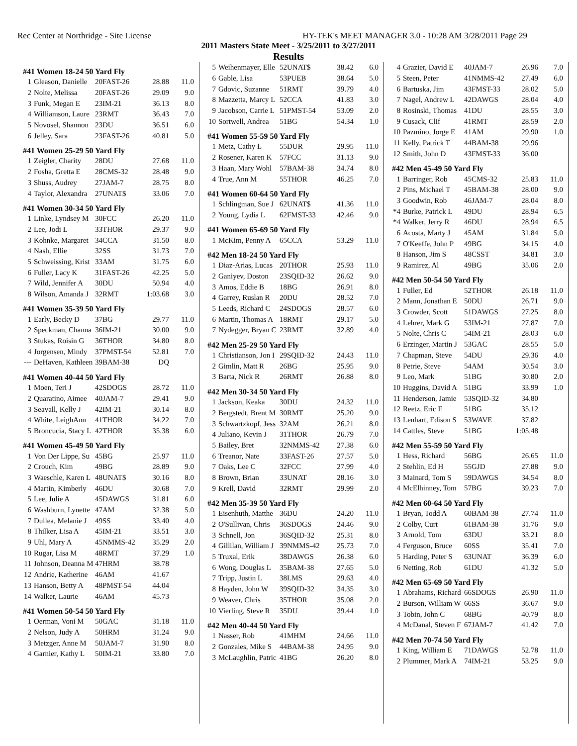Rec Center at Northridge - Site License HY-TEK's MEET MANAGER 3.0 - 10:28 AM 3/28/2011 Page 29
2011 Masters State Meet - 3/25/2011 to 3/27/2011
Results
| #41 Women 18-24 50 Yard Fly | | | | | |
| --- | --- | --- | --- | --- | --- |
| 1 | Gleason, Danielle | 20 | FAST-26 | 28.88 | 11.0 |
| 2 | Nolte, Melissa | 20 | FAST-26 | 29.09 | 9.0 |
| 3 | Funk, Megan E | 23 | IM-21 | 36.13 | 8.0 |
| 4 | Williamson, Laure | 23 | RMT | 36.43 | 7.0 |
| 5 | Novosel, Shannon | 23 | DU | 36.51 | 6.0 |
| 6 | Jelley, Sara | 23 | FAST-26 | 40.81 | 5.0 |
| #41 Women 25-29 50 Yard Fly | | | | | |
| 1 | Zeigler, Charity | 28 | DU | 27.68 | 11.0 |
| 2 | Fosha, Gretta E | 28 | CMS-32 | 28.48 | 9.0 |
| 3 | Shuss, Audrey | 27 | JAM-7 | 28.75 | 8.0 |
| 4 | Taylor, Alexandra | 27 | UNAT$ | 33.06 | 7.0 |
| #41 Women 30-34 50 Yard Fly | | | | | |
| 1 | Linke, Lyndsey M | 30 | FCC | 26.20 | 11.0 |
| 2 | Lee, Jodi L | 33 | THOR | 29.37 | 9.0 |
| 3 | Kohnke, Margaret | 34 | CCA | 31.50 | 8.0 |
| 4 | Nash, Ellie | 32 | SS | 31.73 | 7.0 |
| 5 | Schweissing, Krist | 33 | AM | 31.75 | 6.0 |
| 6 | Fuller, Lacy K | 31 | FAST-26 | 42.25 | 5.0 |
| 7 | Wild, Jennifer A | 30 | DU | 50.94 | 4.0 |
| 8 | Wilson, Amanda J | 32 | RMT | 1:03.68 | 3.0 |
| #41 Women 35-39 50 Yard Fly | | | | | |
| 1 | Early, Becky D | 37 | BG | 29.77 | 11.0 |
| 2 | Speckman, Channa | 36 | IM-21 | 30.00 | 9.0 |
| 3 | Stukas, Roisin G | 36 | THOR | 34.80 | 8.0 |
| 4 | Jorgensen, Mindy | 37 | PMST-54 | 52.81 | 7.0 |
| --- | DeHaven, Kathleen | 39 | BAM-38 | DQ | |
| #41 Women 40-44 50 Yard Fly | | | | | |
| 1 | Moen, Teri J | 42 | SDOGS | 28.72 | 11.0 |
| 2 | Quaratino, Aimee | 40 | JAM-7 | 29.41 | 9.0 |
| 3 | Seavall, Kelly J | 42 | IM-21 | 30.14 | 8.0 |
| 4 | White, LeighAnn | 41 | THOR | 34.22 | 7.0 |
| 5 | Broncucia, Stacy L | 42 | THOR | 35.38 | 6.0 |
| #41 Women 45-49 50 Yard Fly | | | | | |
| 1 | Von Der Lippe, Su | 45 | BG | 25.97 | 11.0 |
| 2 | Crouch, Kim | 49 | BG | 28.89 | 9.0 |
| 3 | Waeschle, Karen L | 48 | UNAT$ | 30.16 | 8.0 |
| 4 | Martin, Kimberly | 46 | DU | 30.68 | 7.0 |
| 5 | Lee, Julie A | 45 | DAWGS | 31.81 | 6.0 |
| 6 | Washburn, Lynette | 47 | AM | 32.38 | 5.0 |
| 7 | Dullea, Melanie J | 49 | SS | 33.40 | 4.0 |
| 8 | Thilker, Lisa A | 45 | IM-21 | 33.51 | 3.0 |
| 9 | Uhl, Mary A | 45 | NMMS-42 | 35.29 | 2.0 |
| 10 | Rugar, Lisa M | 48 | RMT | 37.29 | 1.0 |
| 11 | Johnson, Deanna M | 47 | HRM | 38.78 | |
| 12 | Andrie, Katherine | 46 | AM | 41.67 | |
| 13 | Hanson, Betty A | 48 | PMST-54 | 44.04 | |
| 14 | Walker, Laurie | 46 | AM | 45.73 | |
| #41 Women 50-54 50 Yard Fly | | | | | |
| 1 | Oerman, Voni M | 50 | GAC | 31.18 | 11.0 |
| 2 | Nelson, Judy A | 50 | HRM | 31.24 | 9.0 |
| 3 | Metzger, Anne M | 50 | JAM-7 | 31.90 | 8.0 |
| 4 | Garnier, Kathy L | 50 | IM-21 | 33.80 | 7.0 |
| 5 | Weihenmayer, Elle | 52 | UNAT$ | 38.42 | 6.0 |
| 6 | Gable, Lisa | 53 | PUEB | 38.64 | 5.0 |
| 7 | Gdovic, Suzanne | 51 | RMT | 39.79 | 4.0 |
| 8 | Mazzetta, Marcy L | 52 | CCA | 41.83 | 3.0 |
| 9 | Jacobson, Carrie L | 51 | PMST-54 | 53.09 | 2.0 |
| 10 | Sortwell, Andrea | 51 | BG | 54.34 | 1.0 |
| #41 Women 55-59 50 Yard Fly | | | | | |
| 1 | Metz, Cathy L | 55 | DUR | 29.95 | 11.0 |
| 2 | Rosener, Karen K | 57 | FCC | 31.13 | 9.0 |
| 3 | Haan, Mary Wohl | 57 | BAM-38 | 34.74 | 8.0 |
| 4 | True, Ann M | 55 | THOR | 46.25 | 7.0 |
| #41 Women 60-64 50 Yard Fly | | | | | |
| 1 | Schlingman, Sue J | 62 | UNAT$ | 41.36 | 11.0 |
| 2 | Young, Lydia L | 62 | FMST-33 | 42.46 | 9.0 |
| #41 Women 65-69 50 Yard Fly | | | | | |
| 1 | McKim, Penny A | 65 | CCA | 53.29 | 11.0 |
| #42 Men 18-24 50 Yard Fly | | | | | |
| 1 | Diaz-Arias, Lucas | 20 | THOR | 25.93 | 11.0 |
| 2 | Ganiyev, Doston | 23 | SQID-32 | 26.62 | 9.0 |
| 3 | Amos, Eddie B | 18 | BG | 26.91 | 8.0 |
| 4 | Garrey, Ruslan R | 20 | DU | 28.52 | 7.0 |
| 5 | Leeds, Richard C | 24 | SDOGS | 28.57 | 6.0 |
| 6 | Martin, Thomas A | 18 | RMT | 29.17 | 5.0 |
| 7 | Nydegger, Bryan C | 23 | RMT | 32.89 | 4.0 |
| #42 Men 25-29 50 Yard Fly | | | | | |
| 1 | Christianson, Jon I | 29 | SQID-32 | 24.43 | 11.0 |
| 2 | Gimlin, Matt R | 26 | BG | 25.95 | 9.0 |
| 3 | Barta, Nick R | 26 | RMT | 26.88 | 8.0 |
| #42 Men 30-34 50 Yard Fly | | | | | |
| 1 | Jackson, Keaka | 30 | DU | 24.32 | 11.0 |
| 2 | Bergstedt, Brent M | 30 | RMT | 25.20 | 9.0 |
| 3 | Schwartzkopf, Jess | 32 | AM | 26.21 | 8.0 |
| 4 | Juliano, Kevin J | 31 | THOR | 26.79 | 7.0 |
| 5 | Bailey, Bret | 32 | NMMS-42 | 27.38 | 6.0 |
| 6 | Treanor, Nate | 33 | FAST-26 | 27.57 | 5.0 |
| 7 | Oaks, Lee C | 32 | FCC | 27.99 | 4.0 |
| 8 | Brown, Brian | 33 | UNAT | 28.16 | 3.0 |
| 9 | Krell, David | 32 | RMT | 29.99 | 2.0 |
| #42 Men 35-39 50 Yard Fly | | | | | |
| 1 | Eisenhuth, Matthe | 36 | DU | 24.20 | 11.0 |
| 2 | O'Sullivan, Chris | 36 | SDOGS | 24.46 | 9.0 |
| 3 | Schnell, Jon | 36 | SQID-32 | 25.31 | 8.0 |
| 4 | Gillilan, William J | 39 | NMMS-42 | 25.73 | 7.0 |
| 5 | Truxal, Erik | 38 | DAWGS | 26.38 | 6.0 |
| 6 | Wong, Douglas L | 35 | BAM-38 | 27.65 | 5.0 |
| 7 | Tripp, Justin L | 38 | LMS | 29.63 | 4.0 |
| 8 | Hayden, John W | 39 | SQID-32 | 34.35 | 3.0 |
| 9 | Weaver, Chris | 35 | THOR | 35.08 | 2.0 |
| 10 | Vierling, Steve R | 35 | DU | 39.44 | 1.0 |
| #42 Men 40-44 50 Yard Fly | | | | | |
| 1 | Nasser, Rob | 41 | MHM | 24.66 | 11.0 |
| 2 | Gonzales, Mike S | 44 | BAM-38 | 24.95 | 9.0 |
| 3 | McLaughlin, Patric | 41 | BG | 26.20 | 8.0 |
| 4 | Grazier, David E | 40 | JAM-7 | 26.96 | 7.0 |
| 5 | Steen, Peter | 41 | NMMS-42 | 27.49 | 6.0 |
| 6 | Bartuska, Jim | 43 | FMST-33 | 28.02 | 5.0 |
| 7 | Nagel, Andrew L | 42 | DAWGS | 28.04 | 4.0 |
| 8 | Rosinski, Thomas | 41 | DU | 28.55 | 3.0 |
| 9 | Cusack, Clif | 41 | RMT | 28.59 | 2.0 |
| 10 | Pazmino, Jorge E | 41 | AM | 29.90 | 1.0 |
| 11 | Kelly, Patrick T | 44 | BAM-38 | 29.96 | |
| 12 | Smith, John D | 43 | FMST-33 | 36.00 | |
| #42 Men 45-49 50 Yard Fly | | | | | |
| 1 | Barringer, Rob | 45 | CMS-32 | 25.83 | 11.0 |
| 2 | Pins, Michael T | 45 | BAM-38 | 28.00 | 9.0 |
| 3 | Goodwin, Rob | 46 | JAM-7 | 28.04 | 8.0 |
| *4 | Burke, Patrick L | 49 | DU | 28.94 | 6.5 |
| *4 | Walker, Jerry R | 46 | DU | 28.94 | 6.5 |
| 6 | Acosta, Marty J | 45 | AM | 31.84 | 5.0 |
| 7 | O'Keeffe, John P | 49 | BG | 34.15 | 4.0 |
| 8 | Hanson, Jim S | 48 | CSST | 34.81 | 3.0 |
| 9 | Ramirez, Al | 49 | BG | 35.06 | 2.0 |
| #42 Men 50-54 50 Yard Fly | | | | | |
| 1 | Fuller, Ed | 52 | THOR | 26.18 | 11.0 |
| 2 | Mann, Jonathan E | 50 | DU | 26.71 | 9.0 |
| 3 | Crowder, Scott | 51 | DAWGS | 27.25 | 8.0 |
| 4 | Lehrer, Mark G | 53 | IM-21 | 27.87 | 7.0 |
| 5 | Nolte, Chris C | 54 | IM-21 | 28.03 | 6.0 |
| 6 | Erzinger, Martin J | 53 | GAC | 28.55 | 5.0 |
| 7 | Chapman, Steve | 54 | DU | 29.36 | 4.0 |
| 8 | Petrie, Steve | 54 | AM | 30.54 | 3.0 |
| 9 | Leo, Mark | 51 | BG | 30.80 | 2.0 |
| 10 | Huggins, David A | 51 | BG | 33.99 | 1.0 |
| 11 | Henderson, Jamie | 53 | SQID-32 | 34.80 | |
| 12 | Reetz, Eric F | 51 | BG | 35.12 | |
| 13 | Lenhart, Edison S | 53 | WAVE | 37.82 | |
| 14 | Cattles, Steve | 51 | BG | 1:05.48 | |
| #42 Men 55-59 50 Yard Fly | | | | | |
| 1 | Hess, Richard | 56 | BG | 26.65 | 11.0 |
| 2 | Stehlin, Ed H | 55 | GJD | 27.88 | 9.0 |
| 3 | Mainard, Tom S | 59 | DAWGS | 34.54 | 8.0 |
| 4 | McElhinney, Tom | 57 | BG | 39.23 | 7.0 |
| #42 Men 60-64 50 Yard Fly | | | | | |
| 1 | Bryan, Todd A | 60 | BAM-38 | 27.74 | 11.0 |
| 2 | Colby, Curt | 61 | BAM-38 | 31.76 | 9.0 |
| 3 | Arnold, Tom | 63 | DU | 33.21 | 8.0 |
| 4 | Ferguson, Bruce | 60 | SS | 35.41 | 7.0 |
| 5 | Harding, Peter S | 63 | UNAT | 36.39 | 6.0 |
| 6 | Netting, Rob | 61 | DU | 41.32 | 5.0 |
| #42 Men 65-69 50 Yard Fly | | | | | |
| 1 | Abrahams, Richard | 66 | SDOGS | 26.90 | 11.0 |
| 2 | Burson, William W | 66 | SS | 36.67 | 9.0 |
| 3 | Tobin, John C | 68 | BG | 40.79 | 8.0 |
| 4 | McDanal, Steven F | 67 | JAM-7 | 41.42 | 7.0 |
| #42 Men 70-74 50 Yard Fly | | | | | |
| 1 | King, William E | 71 | DAWGS | 52.78 | 11.0 |
| 2 | Plummer, Mark A | 74 | IM-21 | 53.25 | 9.0 |